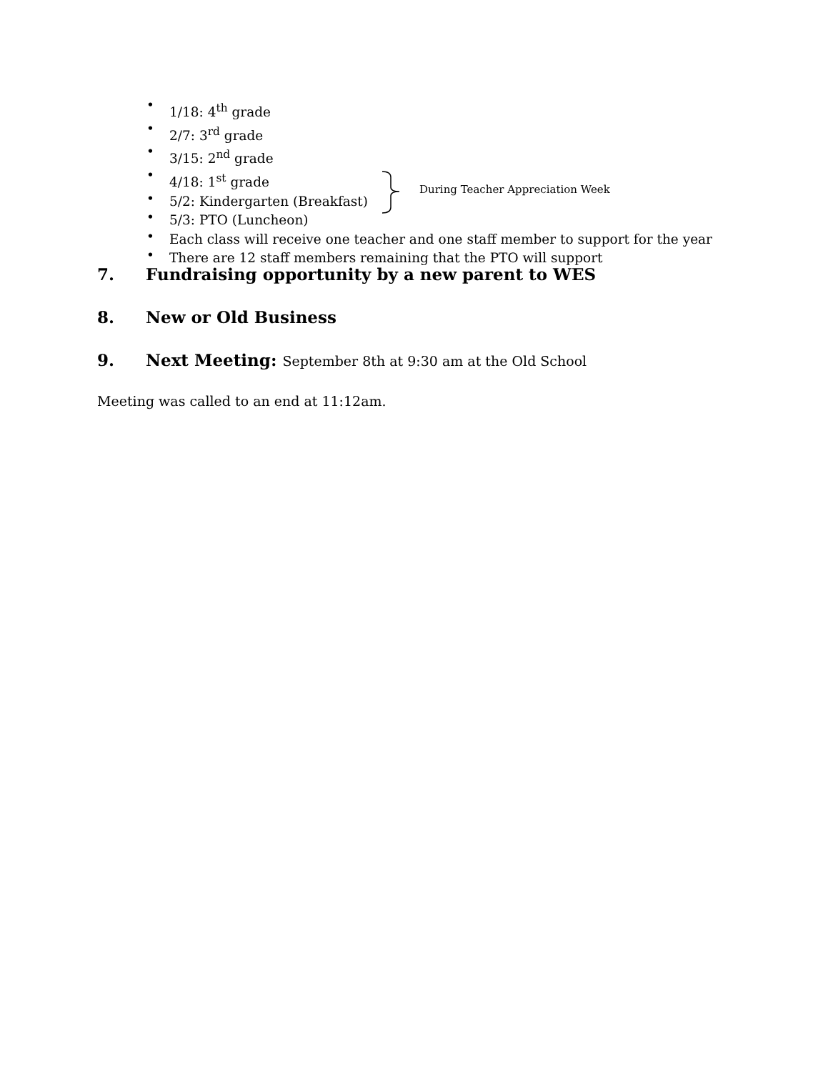• 1/18: 4<sup>th</sup> grade
• 2/7: 3<sup>rd</sup> grade
• 3/15: 2<sup>nd</sup> grade
• 4/18: 1<sup>st</sup> grade
• 5/2: Kindergarten (Breakfast)
• 5/3: PTO (Luncheon)
• Each class will receive one teacher and one staff member to support for the year
• There are 12 staff members remaining that the PTO will support
During Teacher Appreciation Week
7. Fundraising opportunity by a new parent to WES
8. New or Old Business
9. Next Meeting: September 8th at 9:30 am at the Old School
Meeting was called to an end at 11:12am.